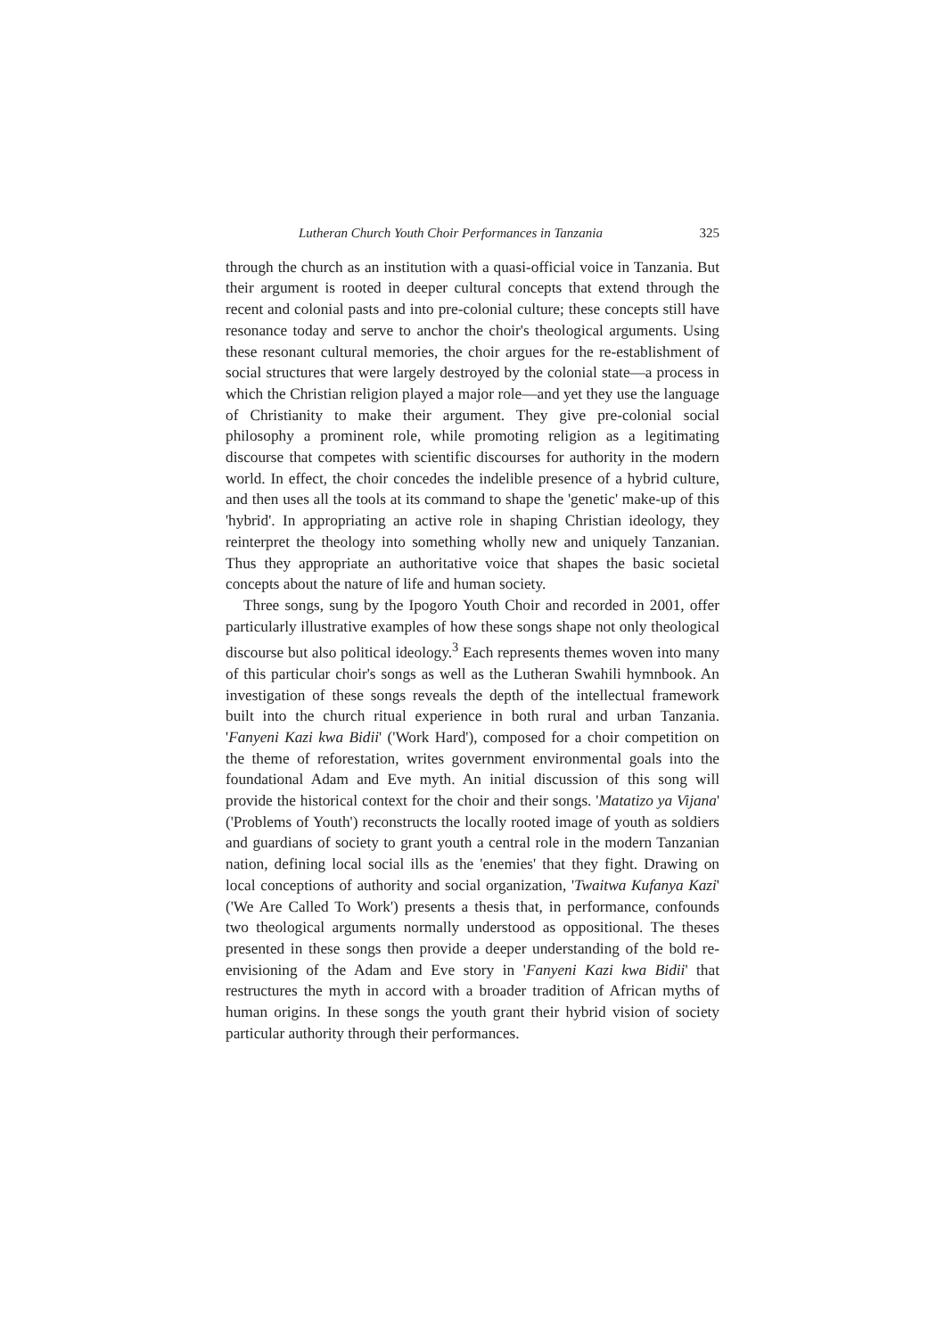Lutheran Church Youth Choir Performances in Tanzania 325
through the church as an institution with a quasi-official voice in Tanzania. But their argument is rooted in deeper cultural concepts that extend through the recent and colonial pasts and into pre-colonial culture; these concepts still have resonance today and serve to anchor the choir's theological arguments. Using these resonant cultural memories, the choir argues for the re-establishment of social structures that were largely destroyed by the colonial state—a process in which the Christian religion played a major role—and yet they use the language of Christianity to make their argument. They give pre-colonial social philosophy a prominent role, while promoting religion as a legitimating discourse that competes with scientific discourses for authority in the modern world. In effect, the choir concedes the indelible presence of a hybrid culture, and then uses all the tools at its command to shape the 'genetic' make-up of this 'hybrid'. In appropriating an active role in shaping Christian ideology, they reinterpret the theology into something wholly new and uniquely Tanzanian. Thus they appropriate an authoritative voice that shapes the basic societal concepts about the nature of life and human society.
Three songs, sung by the Ipogoro Youth Choir and recorded in 2001, offer particularly illustrative examples of how these songs shape not only theological discourse but also political ideology.<sup>3</sup> Each represents themes woven into many of this particular choir's songs as well as the Lutheran Swahili hymnbook. An investigation of these songs reveals the depth of the intellectual framework built into the church ritual experience in both rural and urban Tanzania. 'Fanyeni Kazi kwa Bidii' ('Work Hard'), composed for a choir competition on the theme of reforestation, writes government environmental goals into the foundational Adam and Eve myth. An initial discussion of this song will provide the historical context for the choir and their songs. 'Matatizo ya Vijana' ('Problems of Youth') reconstructs the locally rooted image of youth as soldiers and guardians of society to grant youth a central role in the modern Tanzanian nation, defining local social ills as the 'enemies' that they fight. Drawing on local conceptions of authority and social organization, 'Twaitwa Kufanya Kazi' ('We Are Called To Work') presents a thesis that, in performance, confounds two theological arguments normally understood as oppositional. The theses presented in these songs then provide a deeper understanding of the bold re-envisioning of the Adam and Eve story in 'Fanyeni Kazi kwa Bidii' that restructures the myth in accord with a broader tradition of African myths of human origins. In these songs the youth grant their hybrid vision of society particular authority through their performances.